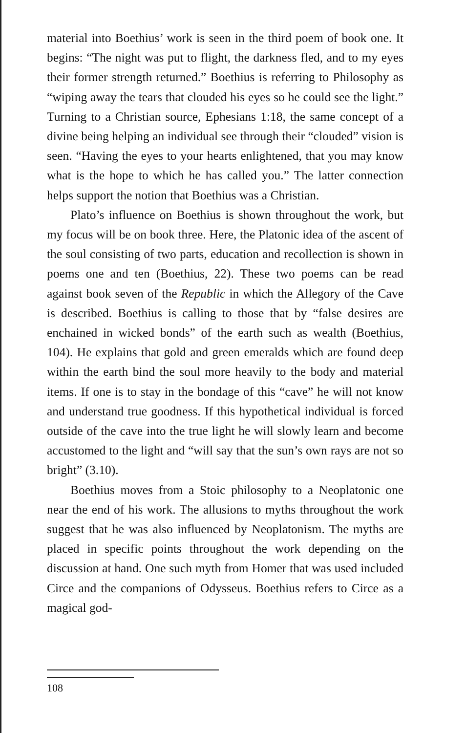material into Boethius’ work is seen in the third poem of book one. It begins: “The night was put to flight, the darkness fled, and to my eyes their former strength returned.” Boethius is referring to Philosophy as “wiping away the tears that clouded his eyes so he could see the light.” Turning to a Christian source, Ephesians 1:18, the same concept of a divine being helping an individual see through their “clouded” vision is seen. “Having the eyes to your hearts enlightened, that you may know what is the hope to which he has called you.” The latter connection helps support the notion that Boethius was a Christian.
Plato’s influence on Boethius is shown throughout the work, but my focus will be on book three. Here, the Platonic idea of the ascent of the soul consisting of two parts, education and recollection is shown in poems one and ten (Boethius, 22). These two poems can be read against book seven of the Republic in which the Allegory of the Cave is described. Boethius is calling to those that by “false desires are enchained in wicked bonds” of the earth such as wealth (Boethius, 104). He explains that gold and green emeralds which are found deep within the earth bind the soul more heavily to the body and material items. If one is to stay in the bondage of this “cave” he will not know and understand true goodness. If this hypothetical individual is forced outside of the cave into the true light he will slowly learn and become accustomed to the light and “will say that the sun’s own rays are not so bright” (3.10).
Boethius moves from a Stoic philosophy to a Neoplatonic one near the end of his work. The allusions to myths throughout the work suggest that he was also influenced by Neoplatonism. The myths are placed in specific points throughout the work depending on the discussion at hand. One such myth from Homer that was used included Circe and the companions of Odysseus. Boethius refers to Circe as a magical god-
108